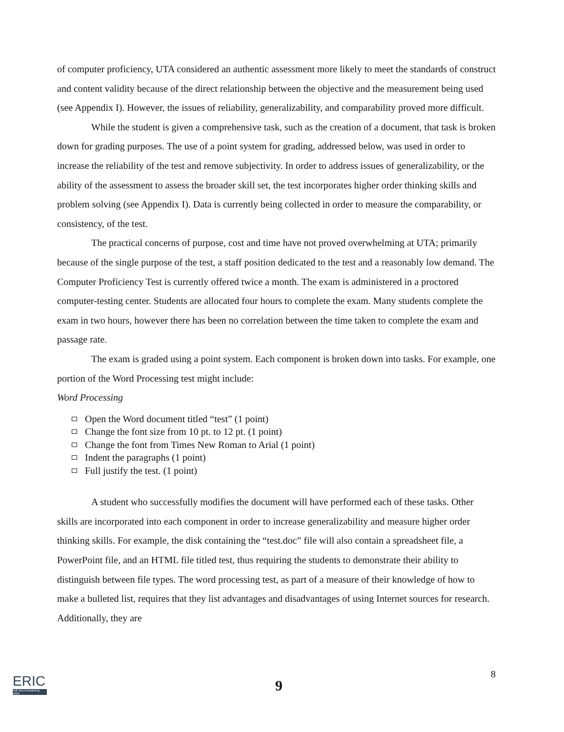of computer proficiency, UTA considered an authentic assessment more likely to meet the standards of construct and content validity because of the direct relationship between the objective and the measurement being used (see Appendix I). However, the issues of reliability, generalizability, and comparability proved more difficult.
While the student is given a comprehensive task, such as the creation of a document, that task is broken down for grading purposes. The use of a point system for grading, addressed below, was used in order to increase the reliability of the test and remove subjectivity. In order to address issues of generalizability, or the ability of the assessment to assess the broader skill set, the test incorporates higher order thinking skills and problem solving (see Appendix I). Data is currently being collected in order to measure the comparability, or consistency, of the test.
The practical concerns of purpose, cost and time have not proved overwhelming at UTA; primarily because of the single purpose of the test, a staff position dedicated to the test and a reasonably low demand. The Computer Proficiency Test is currently offered twice a month. The exam is administered in a proctored computer-testing center. Students are allocated four hours to complete the exam. Many students complete the exam in two hours, however there has been no correlation between the time taken to complete the exam and passage rate.
The exam is graded using a point system. Each component is broken down into tasks. For example, one portion of the Word Processing test might include:
Word Processing
Open the Word document titled “test” (1 point)
Change the font size from 10 pt. to 12 pt. (1 point)
Change the font from Times New Roman to Arial (1 point)
Indent the paragraphs (1 point)
Full justify the test. (1 point)
A student who successfully modifies the document will have performed each of these tasks. Other skills are incorporated into each component in order to increase generalizability and measure higher order thinking skills. For example, the disk containing the “test.doc” file will also contain a spreadsheet file, a PowerPoint file, and an HTML file titled test, thus requiring the students to demonstrate their ability to distinguish between file types. The word processing test, as part of a measure of their knowledge of how to make a bulleted list, requires that they list advantages and disadvantages of using Internet sources for research. Additionally, they are
ERIC
Full Text Provided by ERIC
9
8